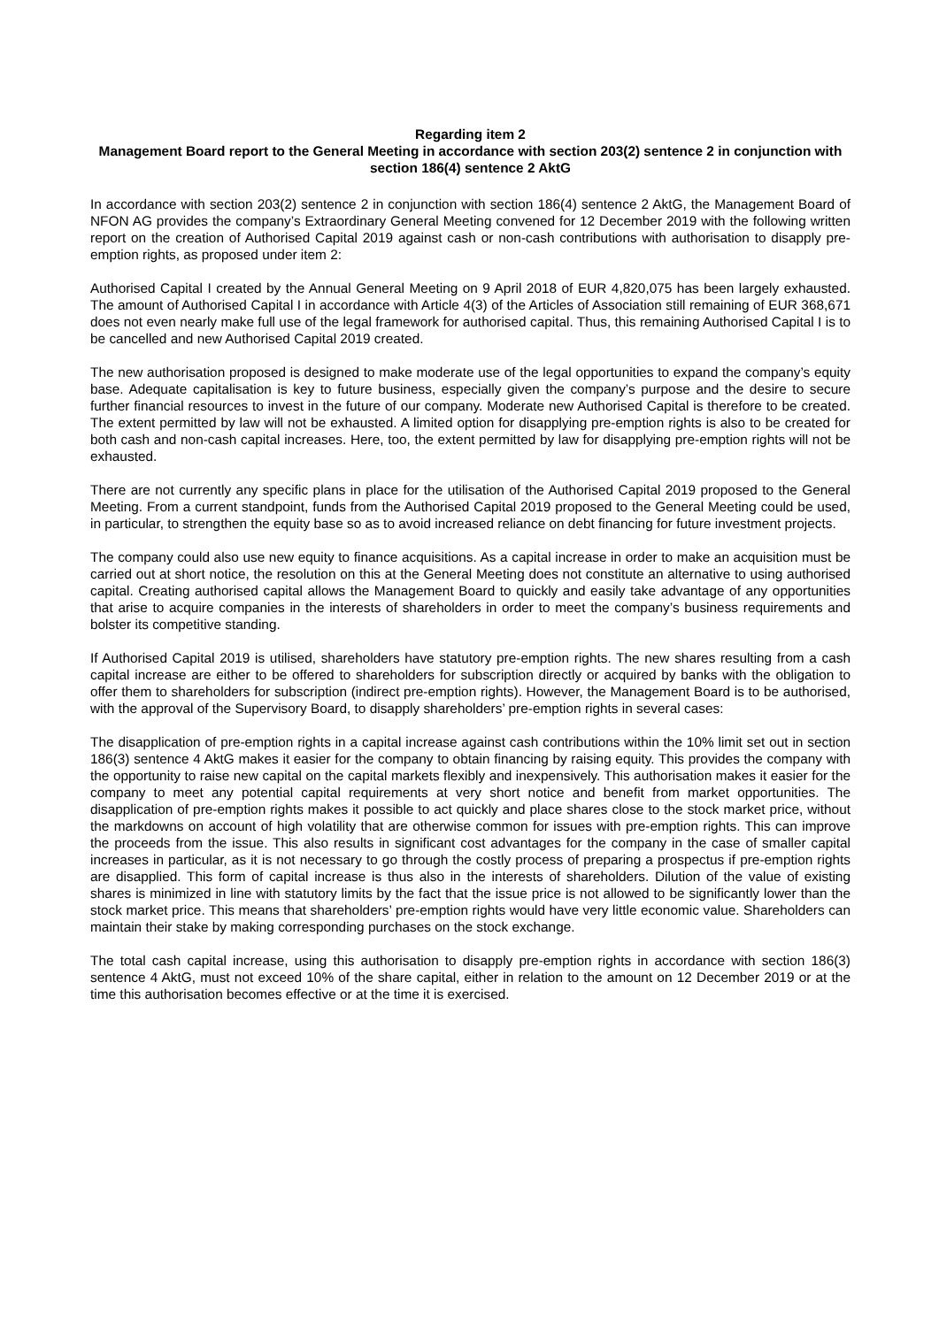Regarding item 2
Management Board report to the General Meeting in accordance with section 203(2) sentence 2 in conjunction with section 186(4) sentence 2 AktG
In accordance with section 203(2) sentence 2 in conjunction with section 186(4) sentence 2 AktG, the Management Board of NFON AG provides the company’s Extraordinary General Meeting convened for 12 December 2019 with the following written report on the creation of Authorised Capital 2019 against cash or non-cash contributions with authorisation to disapply pre-emption rights, as proposed under item 2:
Authorised Capital I created by the Annual General Meeting on 9 April 2018 of EUR 4,820,075 has been largely exhausted. The amount of Authorised Capital I in accordance with Article 4(3) of the Articles of Association still remaining of EUR 368,671 does not even nearly make full use of the legal framework for authorised capital. Thus, this remaining Authorised Capital I is to be cancelled and new Authorised Capital 2019 created.
The new authorisation proposed is designed to make moderate use of the legal opportunities to expand the company’s equity base. Adequate capitalisation is key to future business, especially given the company’s purpose and the desire to secure further financial resources to invest in the future of our company. Moderate new Authorised Capital is therefore to be created. The extent permitted by law will not be exhausted. A limited option for disapplying pre-emption rights is also to be created for both cash and non-cash capital increases. Here, too, the extent permitted by law for disapplying pre-emption rights will not be exhausted.
There are not currently any specific plans in place for the utilisation of the Authorised Capital 2019 proposed to the General Meeting. From a current standpoint, funds from the Authorised Capital 2019 proposed to the General Meeting could be used, in particular, to strengthen the equity base so as to avoid increased reliance on debt financing for future investment projects.
The company could also use new equity to finance acquisitions. As a capital increase in order to make an acquisition must be carried out at short notice, the resolution on this at the General Meeting does not constitute an alternative to using authorised capital. Creating authorised capital allows the Management Board to quickly and easily take advantage of any opportunities that arise to acquire companies in the interests of shareholders in order to meet the company’s business requirements and bolster its competitive standing.
If Authorised Capital 2019 is utilised, shareholders have statutory pre-emption rights. The new shares resulting from a cash capital increase are either to be offered to shareholders for subscription directly or acquired by banks with the obligation to offer them to shareholders for subscription (indirect pre-emption rights). However, the Management Board is to be authorised, with the approval of the Supervisory Board, to disapply shareholders’ pre-emption rights in several cases:
The disapplication of pre-emption rights in a capital increase against cash contributions within the 10% limit set out in section 186(3) sentence 4 AktG makes it easier for the company to obtain financing by raising equity. This provides the company with the opportunity to raise new capital on the capital markets flexibly and inexpensively. This authorisation makes it easier for the company to meet any potential capital requirements at very short notice and benefit from market opportunities. The disapplication of pre-emption rights makes it possible to act quickly and place shares close to the stock market price, without the markdowns on account of high volatility that are otherwise common for issues with pre-emption rights. This can improve the proceeds from the issue. This also results in significant cost advantages for the company in the case of smaller capital increases in particular, as it is not necessary to go through the costly process of preparing a prospectus if pre-emption rights are disapplied. This form of capital increase is thus also in the interests of shareholders. Dilution of the value of existing shares is minimized in line with statutory limits by the fact that the issue price is not allowed to be significantly lower than the stock market price. This means that shareholders’ pre-emption rights would have very little economic value. Shareholders can maintain their stake by making corresponding purchases on the stock exchange.
The total cash capital increase, using this authorisation to disapply pre-emption rights in accordance with section 186(3) sentence 4 AktG, must not exceed 10% of the share capital, either in relation to the amount on 12 December 2019 or at the time this authorisation becomes effective or at the time it is exercised.